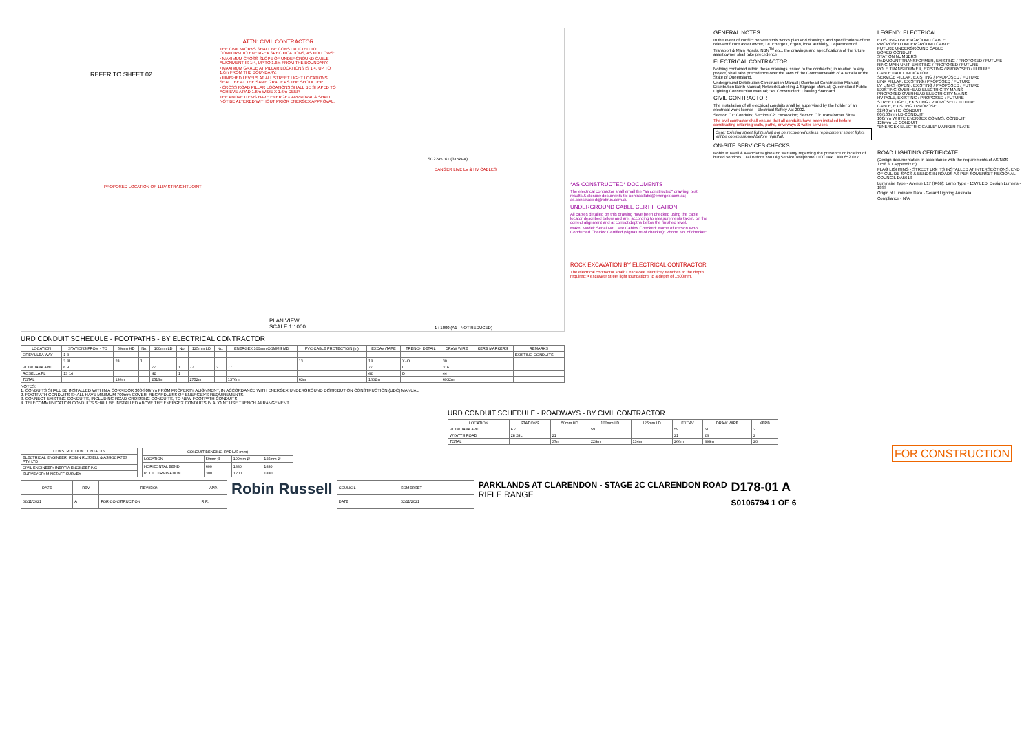ATTN: CIVIL CONTRACTOR
THE CIVIL WORKS SHALL BE CONSTRUCTED TO CONFORM TO ENERGEX SPECIFICATIONS, AS FOLLOWS:
• MAXIMUM CROSS SLOPE OF UNDERGROUND CABLE ALIGNMENT IS 1:4, UP TO 1.6m FROM THE BOUNDARY.
• MAXIMUM GRADE AT PILLAR LOCATIONS IS 1:4, UP TO 1.6m FROM THE BOUNDARY.
• FINISHED LEVELS AT ALL STREET LIGHT LOCATIONS SHALL BE AT THE SAME GRADE AS THE SHOULDER.
• CROSS ROAD PILLAR LOCATIONS SHALL BE SHAPED TO ACHIEVE A PAD 1.6m WIDE X 1.6m DEEP.
THE ABOVE ITEMS HAVE ENERGEX APPROVAL & SHALL NOT BE ALTERED WITHOUT PRIOR ENERGEX APPROVAL.
PROPOSED LOCATION OF 11kV STRAIGHT JOINT
DANGER LIVE LV & HV CABLES
SC2245761 (315kVA)
REFER TO SHEET 02
PLAN VIEW
SCALE 1:1000
1 : 1000 (A1 - NOT REDUCED)
URD CONDUIT SCHEDULE - FOOTPATHS - BY ELECTRICAL CONTRACTOR
| LOCATION | STATIONS FROM - TO | 50mm HD | No. | 100mm LD | No. | 125mm LD | No. | ENERGEX 100mm COMMS MD | PVC CABLE PROTECTION (m) | EXCAV /TAPE | TRENCH DETAIL | DRAW WIRE | KERB MARKERS | REMARKS |
| --- | --- | --- | --- | --- | --- | --- | --- | --- | --- | --- | --- | --- | --- | --- |
| GREVILLEA WAY | 1 3 | | | | | | | | | | | | | EXISTING CONDUITS |
| | 3 3L | 28 | 1 | | | | | | 13 | 13 | X+O | 30 | | |
| POINCIANA AVE | 6 9 | | | 77 | 1 | 77 | 2 | 77 | | 77 | L | 316 | | |
| ROSELLA PL | 13 14 | | | 42 | 1 | | | | | 42 | D | 44 | | |
| TOTAL | | 136m | | 2516m | | 2752m | | 1376m | 63m | 1602m | | 6932m | | |
NOTES:
1. CONDUITS SHALL BE INSTALLED WITHIN A CORRIDOR 300-900mm FROM PROPERTY ALIGNMENT, IN ACCORDANCE WITH ENERGEX UNDERGROUND DISTRIBUTION CONSTRUCTION (UDC) MANUAL.
2. FOOTPATH CONDUITS SHALL HAVE MINIMUM 700mm COVER, REGARDLESS OF ENERGEX'S REQUIREMENTS.
3. CONNECT EXISTING CONDUITS, INCLUDING ROAD CROSSING CONDUITS, TO NEW FOOTPATH CONDUITS.
4. TELECOMMUNICATION CONDUITS SHALL BE INSTALLED ABOVE THE ENERGEX CONDUITS IN A JOINT USE TRENCH ARRANGEMENT.
*AS CONSTRUCTED* DOCUMENTS
The electrical contractor shall email the "as constructed" drawing, test results & closure documents to: contractlabs@energex.com.au; as.constructed@robrus.com.au
UNDERGROUND CABLE CERTIFICATION
All cables detailed on this drawing have been checked using the cable locator described below and are, according to measurements taken, on the correct alignment and at correct depths below the finished level.
Make: Model: Serial No: Date Cables Checked: Name of Person Who Conducted Checks: Certified (signature of checker): Phone No. of checker:
ROCK EXCAVATION BY ELECTRICAL CONTRACTOR
The electrical contractor shall: • excavate electricity trenches to the depth required; • excavate street light foundations to a depth of 1500mm.
GENERAL NOTES
In the event of conflict between this works plan and drawings and specifications of the relevant future asset owner, i.e. Energex, Ergon, local authority, Department of Transport & Main Roads, NBN<sup>TM</sup> etc., the drawings and specifications of the future asset owner shall take precedence.
ELECTRICAL CONTRACTOR
Nothing contained within these drawings issued to the contractor, in relation to any project, shall take precedence over the laws of the Commonwealth of Australia or the State of Queensland.
Underground Distribution Construction Manual; Overhead Construction Manual; Distribution Earth Manual; Network Labelling & Signage Manual; Queensland Public Lighting Construction Manual; "As Constructed" Drawing Standard
CIVIL CONTRACTOR
The installation of all electrical conduits shall be supervised by the holder of an electrical work licence - Electrical Safety Act 2002.
Section C1: Conduits; Section C2: Excavation; Section C3: Transformer Sites
The civil contractor shall ensure that all conduits have been installed before constructing retaining walls, paths, driveways & water services.
Care: Existing street lights shall not be recovered unless replacement street lights will be commissioned before nightfall.
ON-SITE SERVICES CHECKS
Robin Russell & Associates gives no warranty regarding the presence or location of buried services. Dial Before You Dig Service Telephone 1100 Fax 1300 652 077
LEGEND: ELECTRICAL
EXISTING UNDERGROUND CABLE
PROPOSED UNDERGROUND CABLE
FUTURE UNDERGROUND CABLE
BORED CONDUIT
STATION NUMBERS
PADMOUNT TRANSFORMER, EXISTING / PROPOSED / FUTURE
RING MAIN UNIT, EXISTING / PROPOSED / FUTURE
POLE TRANSFORMER, EXISTING / PROPOSED / FUTURE
CABLE FAULT INDICATOR
SERVICE PILLAR, EXISTING / PROPOSED / FUTURE
LINK PILLAR, EXISTING / PROPOSED / FUTURE
LV LINKS (OPEN), EXISTING / PROPOSED / FUTURE
EXISTING OVERHEAD ELECTRICITY MAINS
PROPOSED OVERHEAD ELECTRICITY MAINS
HV POLE, EXISTING / PROPOSED / FUTURE
STREET LIGHT, EXISTING / PROPOSED / FUTURE
CABLE, EXISTING / PROPOSED
32/40mm HD CONDUIT
80/100mm LD CONDUIT
100mm WHITE ENERGEX COMMS. CONDUIT
125mm LD CONDUIT
"ENERGEX ELECTRIC CABLE" MARKER PLATE
ROAD LIGHTING CERTIFICATE
(Design documentation in accordance with the requirements of AS/NZS 1158.3.1 Appendix E)
FLAG LIGHTING - STREET LIGHTS INSTALLED AT INTERSECTIONS, END OF CUL-DE-SACS & BENDS IN ROADS AS PER SOMERSET REGIONAL COUNCIL DA5613
Luminaire Type - Avenue L17 (IP66); Lamp Type - 15W LED; Design Lumens - 1899
Origin of Luminaire Data - Gerard Lighting Australia
Compliance - N/A
URD CONDUIT SCHEDULE - ROADWAYS - BY CIVIL CONTRACTOR
| LOCATION | STATIONS | 50mm HD | 100mm LD | 125mm LD | EXCAV | DRAW WIRE | KERB |
| --- | --- | --- | --- | --- | --- | --- | --- |
| POINCIANA AVE | 6 7 | | 59 | | 59 | 61 | 2 |
| WYATTS ROAD | 28 28L | 21 | | | 21 | 23 | 2 |
| TOTAL | | 37m | 228m | 134m | 266m | 499m | 20 |
| CONSTRUCTION CONTACTS |
| --- |
| ELECTRICAL ENGINEER: ROBIN RUSSELL & ASSOCIATES PTY LTD |
| CIVIL ENGINEER: INERTIA ENGINEERING |
| SURVEYOR: MINSTAFF SURVEY |
| CONDUIT BENDING RADIUS (mm) | | | |
| --- | --- | --- | --- |
| LOCATION | 50mm Ø | 100mm Ø | 125mm Ø |
| HORIZONTAL BEND | 600 | 1830 | 1830 |
| POLE TERMINATION | 300 | 1200 | 1830 |
FOR CONSTRUCTION
| DATE | REV | REVISION | APP. |
| --- | --- | --- | --- |
| 02/11/2021 | A | FOR CONSTRUCTION | R.R. |
Robin Russell
| COUNCIL | SOMERSET |
| DATE | 02/11/2021 |
PARKLANDS AT CLARENDON - STAGE 2C CLARENDON ROAD
RIFLE RANGE
D178-01 A
S0106794 1 OF 6